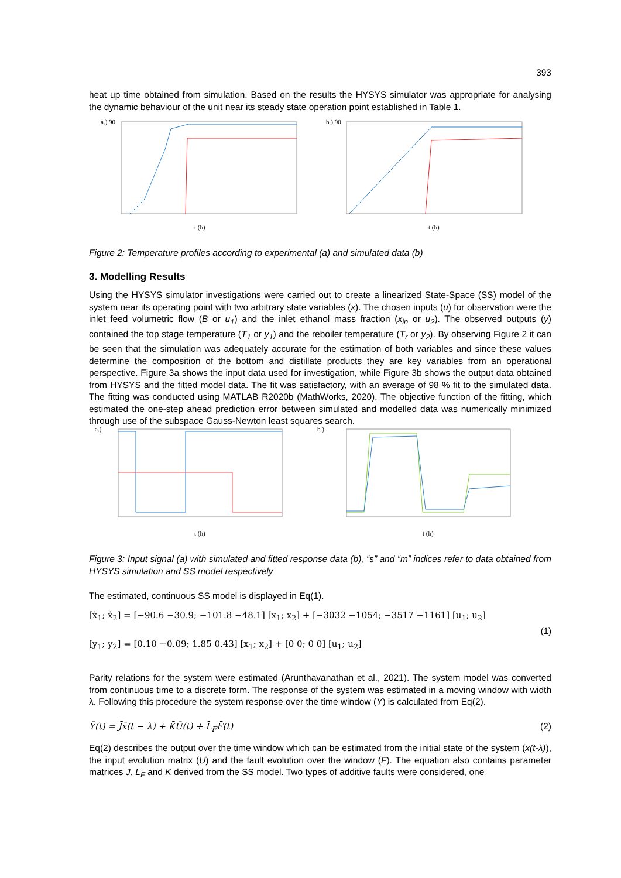393
heat up time obtained from simulation. Based on the results the HYSYS simulator was appropriate for analysing the dynamic behaviour of the unit near its steady state operation point established in Table 1.
a.) 90
t (h)
b.) 90
t (h)
Figure 2: Temperature profiles according to experimental (a) and simulated data (b)
3. Modelling Results
Using the HYSYS simulator investigations were carried out to create a linearized State-Space (SS) model of the system near its operating point with two arbitrary state variables (x). The chosen inputs (u) for observation were the inlet feed volumetric flow (B or u<sub>1</sub>) and the inlet ethanol mass fraction (x<sub>in</sub> or u<sub>2</sub>). The observed outputs (y) contained the top stage temperature (T<sub>1</sub> or y<sub>1</sub>) and the reboiler temperature (T<sub>r</sub> or y<sub>2</sub>). By observing Figure 2 it can be seen that the simulation was adequately accurate for the estimation of both variables and since these values determine the composition of the bottom and distillate products they are key variables from an operational perspective. Figure 3a shows the input data used for investigation, while Figure 3b shows the output data obtained from HYSYS and the fitted model data. The fit was satisfactory, with an average of 98 % fit to the simulated data. The fitting was conducted using MATLAB R2020b (MathWorks, 2020). The objective function of the fitting, which estimated the one-step ahead prediction error between simulated and modelled data was numerically minimized through use of the subspace Gauss-Newton least squares search.
a.)
t (h)
b.)
t (h)
Figure 3: Input signal (a) with simulated and fitted response data (b), “s” and “m” indices refer to data obtained from HYSYS simulation and SS model respectively
The estimated, continuous SS model is displayed in Eq(1).
[ẋ<sub>1</sub>; ẋ<sub>2</sub>] = [−90.6 −30.9; −101.8 −48.1] [x<sub>1</sub>; x<sub>2</sub>] + [−3032 −1054; −3517 −1161] [u<sub>1</sub>; u<sub>2</sub>]
(1)
[y<sub>1</sub>; y<sub>2</sub>] = [0.10 −0.09; 1.85 0.43] [x<sub>1</sub>; x<sub>2</sub>] + [0 0; 0 0] [u<sub>1</sub>; u<sub>2</sub>]
Parity relations for the system were estimated (Arunthavanathan et al., 2021). The system model was converted from continuous time to a discrete form. The response of the system was estimated in a moving window with width λ. Following this procedure the system response over the time window (Y) is calculated from Eq(2).
Ȳ(t) = J̄x̄(t − λ) + K̄Ū(t) + L̄<sub>F</sub>F̄(t) (2)
Eq(2) describes the output over the time window which can be estimated from the initial state of the system (x(t-λ)), the input evolution matrix (U) and the fault evolution over the window (F). The equation also contains parameter matrices J, L<sub>F</sub> and K derived from the SS model. Two types of additive faults were considered, one